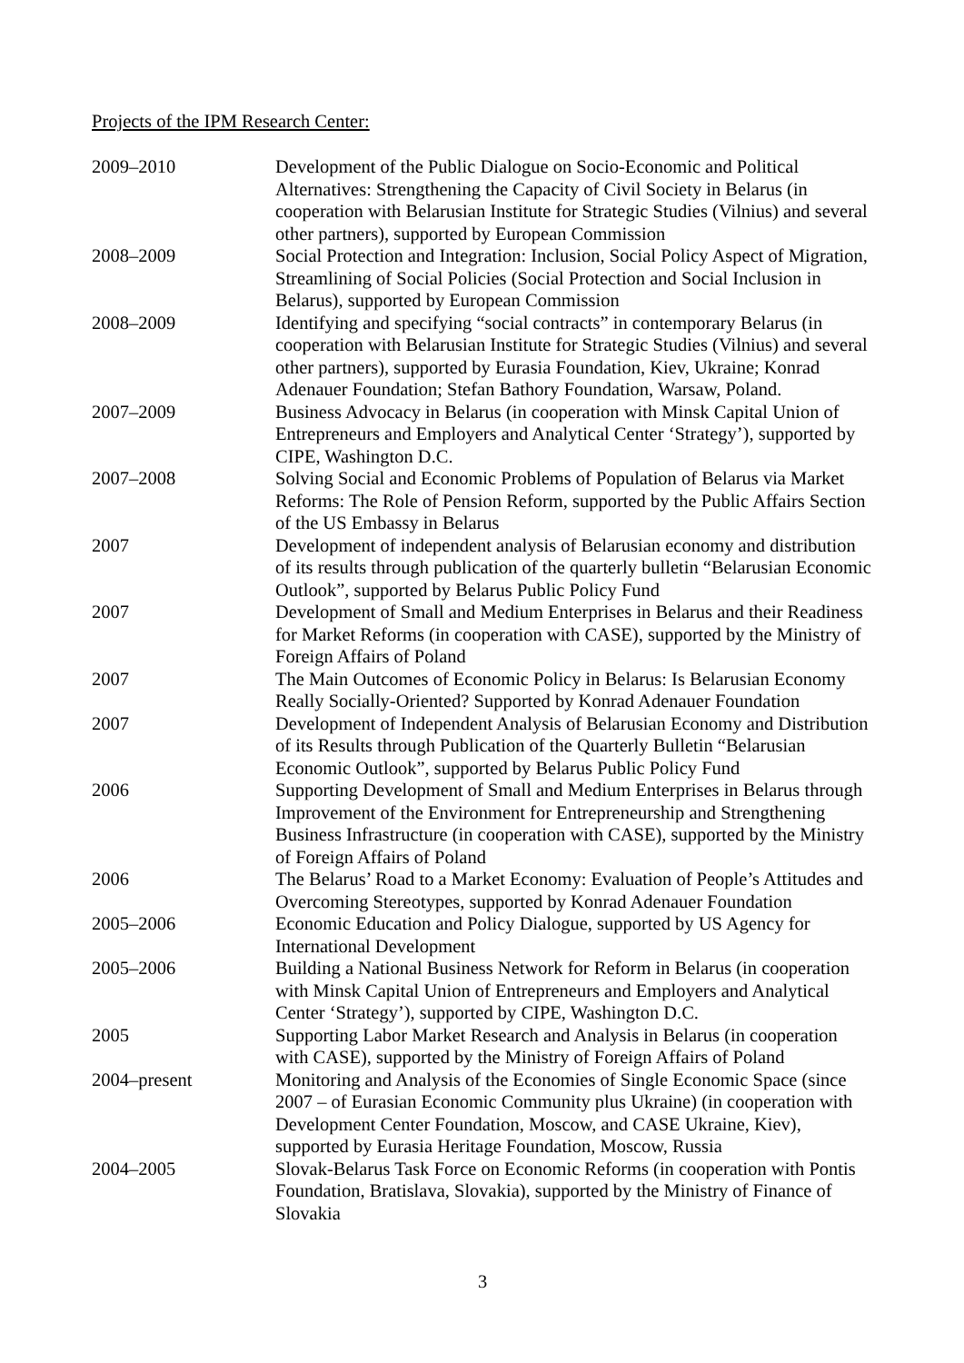Projects of the IPM Research Center:
| 2009–2010 | Development of the Public Dialogue on Socio-Economic and Political Alternatives: Strengthening the Capacity of Civil Society in Belarus (in cooperation with Belarusian Institute for Strategic Studies (Vilnius) and several other partners), supported by European Commission |
| 2008–2009 | Social Protection and Integration: Inclusion, Social Policy Aspect of Migration, Streamlining of Social Policies (Social Protection and Social Inclusion in Belarus), supported by European Commission |
| 2008–2009 | Identifying and specifying “social contracts” in contemporary Belarus (in cooperation with Belarusian Institute for Strategic Studies (Vilnius) and several other partners), supported by Eurasia Foundation, Kiev, Ukraine; Konrad Adenauer Foundation; Stefan Bathory Foundation, Warsaw, Poland. |
| 2007–2009 | Business Advocacy in Belarus (in cooperation with Minsk Capital Union of Entrepreneurs and Employers and Analytical Center ‘Strategy’), supported by CIPE, Washington D.C. |
| 2007–2008 | Solving Social and Economic Problems of Population of Belarus via Market Reforms: The Role of Pension Reform, supported by the Public Affairs Section of the US Embassy in Belarus |
| 2007 | Development of independent analysis of Belarusian economy and distribution of its results through publication of the quarterly bulletin “Belarusian Economic Outlook”, supported by Belarus Public Policy Fund |
| 2007 | Development of Small and Medium Enterprises in Belarus and their Readiness for Market Reforms (in cooperation with CASE), supported by the Ministry of Foreign Affairs of Poland |
| 2007 | The Main Outcomes of Economic Policy in Belarus: Is Belarusian Economy Really Socially-Oriented? Supported by Konrad Adenauer Foundation |
| 2007 | Development of Independent Analysis of Belarusian Economy and Distribution of its Results through Publication of the Quarterly Bulletin “Belarusian Economic Outlook”, supported by Belarus Public Policy Fund |
| 2006 | Supporting Development of Small and Medium Enterprises in Belarus through Improvement of the Environment for Entrepreneurship and Strengthening Business Infrastructure (in cooperation with CASE), supported by the Ministry of Foreign Affairs of Poland |
| 2006 | The Belarus’ Road to a Market Economy: Evaluation of People’s Attitudes and Overcoming Stereotypes, supported by Konrad Adenauer Foundation |
| 2005–2006 | Economic Education and Policy Dialogue, supported by US Agency for International Development |
| 2005–2006 | Building a National Business Network for Reform in Belarus (in cooperation with Minsk Capital Union of Entrepreneurs and Employers and Analytical Center ‘Strategy’), supported by CIPE, Washington D.C. |
| 2005 | Supporting Labor Market Research and Analysis in Belarus (in cooperation with CASE), supported by the Ministry of Foreign Affairs of Poland |
| 2004–present | Monitoring and Analysis of the Economies of Single Economic Space (since 2007 – of Eurasian Economic Community plus Ukraine) (in cooperation with Development Center Foundation, Moscow, and CASE Ukraine, Kiev), supported by Eurasia Heritage Foundation, Moscow, Russia |
| 2004–2005 | Slovak-Belarus Task Force on Economic Reforms (in cooperation with Pontis Foundation, Bratislava, Slovakia), supported by the Ministry of Finance of Slovakia |
3